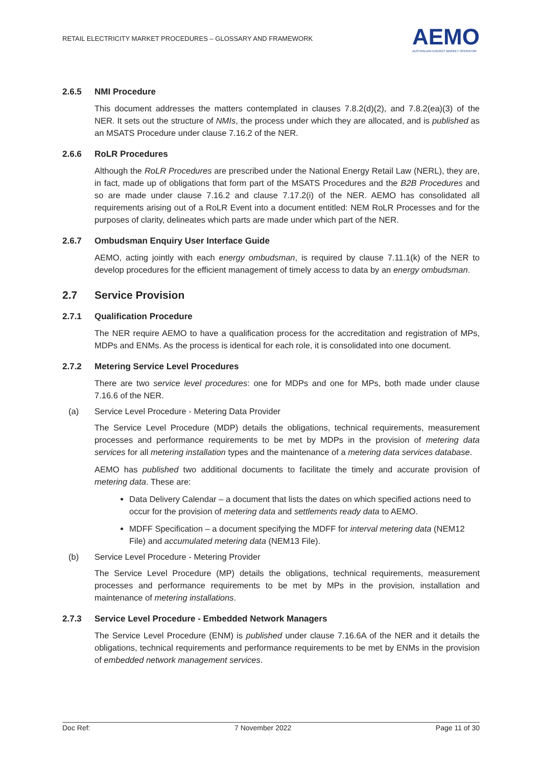RETAIL ELECTRICITY MARKET PROCEDURES – GLOSSARY AND FRAMEWORK
AEMO
AUSTRALIAN ENERGY MARKET OPERATOR
2.6.5 NMI Procedure
This document addresses the matters contemplated in clauses 7.8.2(d)(2), and 7.8.2(ea)(3) of the NER. It sets out the structure of NMIs, the process under which they are allocated, and is published as an MSATS Procedure under clause 7.16.2 of the NER.
2.6.6 RoLR Procedures
Although the RoLR Procedures are prescribed under the National Energy Retail Law (NERL), they are, in fact, made up of obligations that form part of the MSATS Procedures and the B2B Procedures and so are made under clause 7.16.2 and clause 7.17.2(i) of the NER. AEMO has consolidated all requirements arising out of a RoLR Event into a document entitled: NEM RoLR Processes and for the purposes of clarity, delineates which parts are made under which part of the NER.
2.6.7 Ombudsman Enquiry User Interface Guide
AEMO, acting jointly with each energy ombudsman, is required by clause 7.11.1(k) of the NER to develop procedures for the efficient management of timely access to data by an energy ombudsman.
2.7 Service Provision
2.7.1 Qualification Procedure
The NER require AEMO to have a qualification process for the accreditation and registration of MPs, MDPs and ENMs. As the process is identical for each role, it is consolidated into one document.
2.7.2 Metering Service Level Procedures
There are two service level procedures: one for MDPs and one for MPs, both made under clause 7.16.6 of the NER.
(a) Service Level Procedure - Metering Data Provider
The Service Level Procedure (MDP) details the obligations, technical requirements, measurement processes and performance requirements to be met by MDPs in the provision of metering data services for all metering installation types and the maintenance of a metering data services database.
AEMO has published two additional documents to facilitate the timely and accurate provision of metering data. These are:
Data Delivery Calendar – a document that lists the dates on which specified actions need to occur for the provision of metering data and settlements ready data to AEMO.
MDFF Specification – a document specifying the MDFF for interval metering data (NEM12 File) and accumulated metering data (NEM13 File).
(b) Service Level Procedure - Metering Provider
The Service Level Procedure (MP) details the obligations, technical requirements, measurement processes and performance requirements to be met by MPs in the provision, installation and maintenance of metering installations.
2.7.3 Service Level Procedure - Embedded Network Managers
The Service Level Procedure (ENM) is published under clause 7.16.6A of the NER and it details the obligations, technical requirements and performance requirements to be met by ENMs in the provision of embedded network management services.
Doc Ref: 7 November 2022 Page 11 of 30